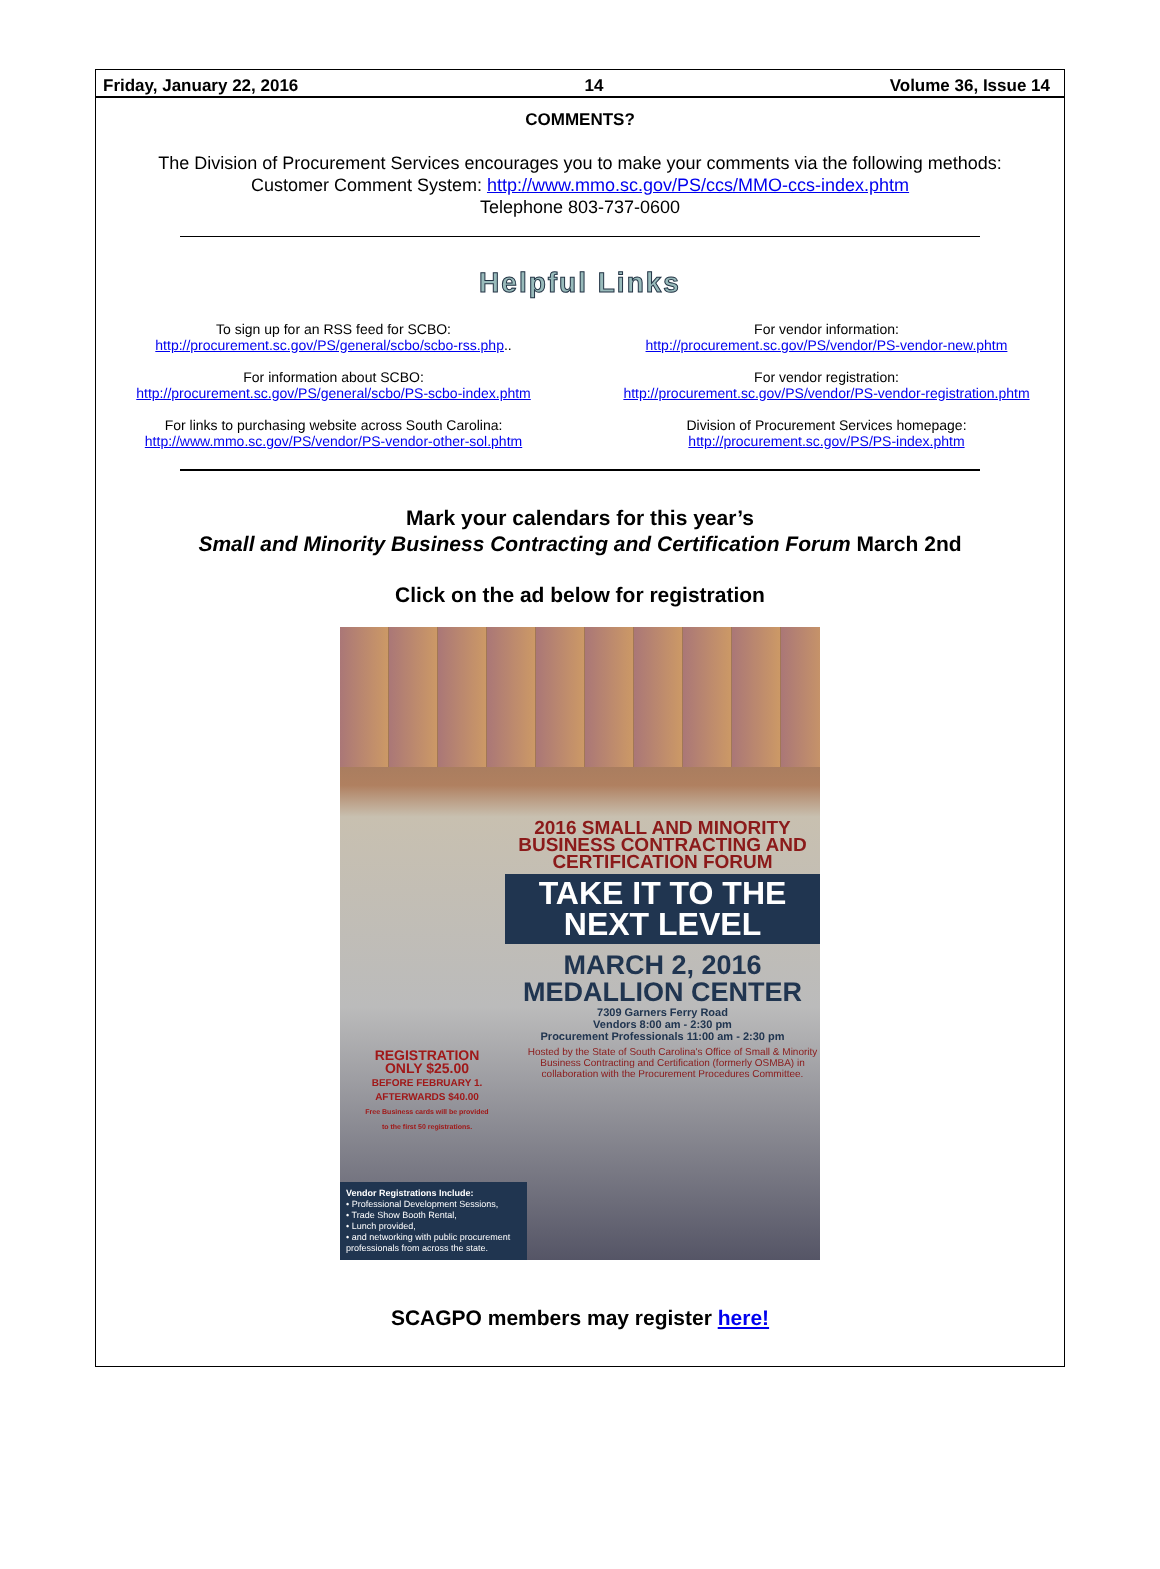Friday, January 22, 2016 14 Volume 36, Issue 14
COMMENTS?
The Division of Procurement Services encourages you to make your comments via the following methods:
Customer Comment System: http://www.mmo.sc.gov/PS/ccs/MMO-ccs-index.phtm
Telephone 803-737-0600
Helpful Links
To sign up for an RSS feed for SCBO:
http://procurement.sc.gov/PS/general/scbo/scbo-rss.php..
For information about SCBO:
http://procurement.sc.gov/PS/general/scbo/PS-scbo-index.phtm
For links to purchasing website across South Carolina:
http://www.mmo.sc.gov/PS/vendor/PS-vendor-other-sol.phtm
For vendor information:
http://procurement.sc.gov/PS/vendor/PS-vendor-new.phtm
For vendor registration:
http://procurement.sc.gov/PS/vendor/PS-vendor-registration.phtm
Division of Procurement Services homepage:
http://procurement.sc.gov/PS/PS-index.phtm
Mark your calendars for this year’s
Small and Minority Business Contracting and Certification Forum March 2nd
Click on the ad below for registration
2016 SMALL AND MINORITY BUSINESS CONTRACTING AND CERTIFICATION FORUM
TAKE IT TO THE NEXT LEVEL
MARCH 2, 2016
MEDALLION CENTER
7309 Garners Ferry Road
Vendors 8:00 am - 2:30 pm
Procurement Professionals 11:00 am - 2:30 pm
Hosted by the State of South Carolina's Office of Small & Minority Business Contracting and Certification (formerly OSMBA) in collaboration with the Procurement Procedures Committee.
REGISTRATION ONLY $25.00
BEFORE FEBRUARY 1. AFTERWARDS $40.00
Free Business cards will be provided to the first 50 registrations.
Vendor Registrations Include:
• Professional Development Sessions,
• Trade Show Booth Rental,
• Lunch provided,
• and networking with public procurement professionals from across the state.
SCAGPO members may register here!